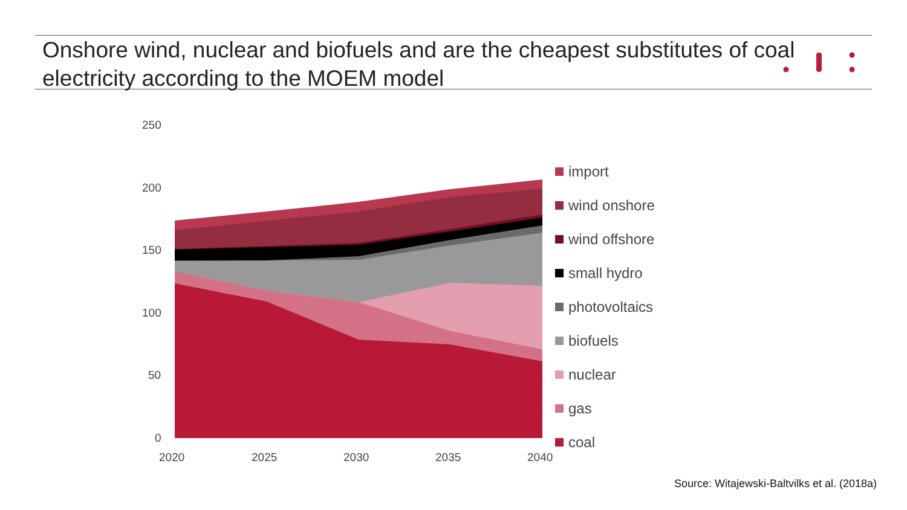Onshore wind, nuclear and biofuels and are the cheapest substitutes of coal electricity according to the MOEM model
250
200
150
100
50
0
2020 2025 2030 2035 2040
import
wind onshore
wind offshore
small hydro
photovoltaics
biofuels
nuclear
gas
coal
Source: Witajewski-Baltvilks et al. (2018a)